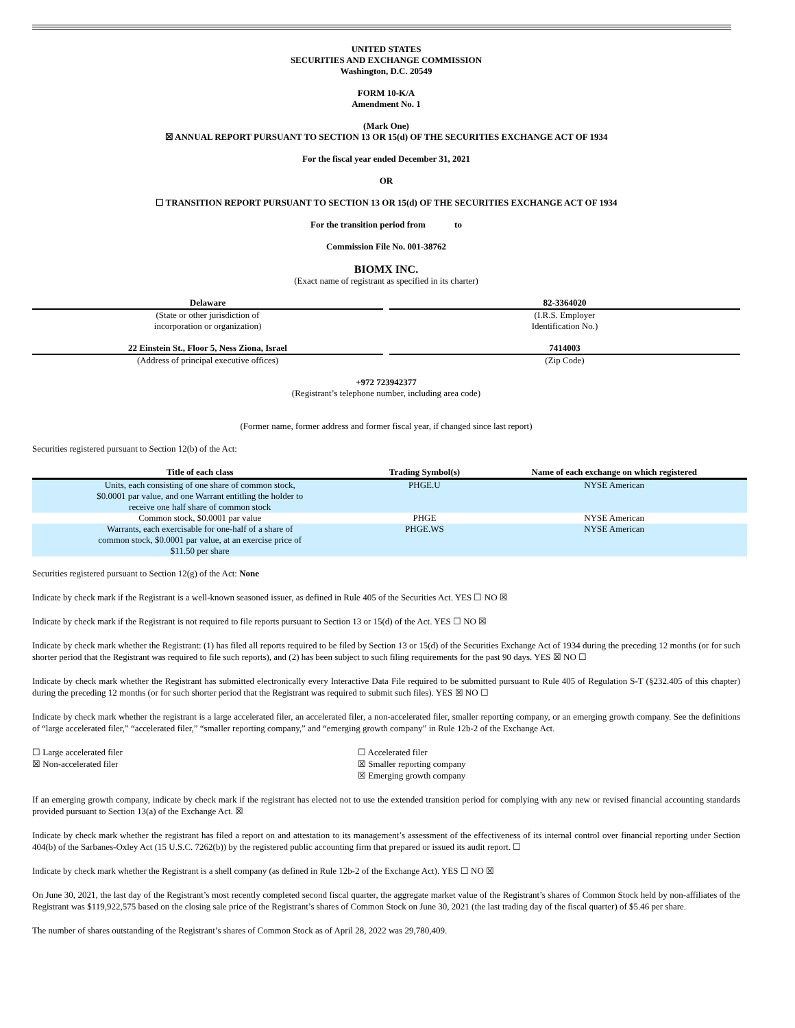UNITED STATES
SECURITIES AND EXCHANGE COMMISSION
Washington, D.C. 20549
FORM 10-K/A
Amendment No. 1
(Mark One)
☒ ANNUAL REPORT PURSUANT TO SECTION 13 OR 15(d) OF THE SECURITIES EXCHANGE ACT OF 1934
For the fiscal year ended December 31, 2021
OR
☐ TRANSITION REPORT PURSUANT TO SECTION 13 OR 15(d) OF THE SECURITIES EXCHANGE ACT OF 1934
For the transition period from to
Commission File No. 001-38762
BIOMX INC.
(Exact name of registrant as specified in its charter)
Delaware
(State or other jurisdiction of
incorporation or organization)
82-3364020
(I.R.S. Employer
Identification No.)
22 Einstein St., Floor 5, Ness Ziona, Israel
(Address of principal executive offices)
7414003
(Zip Code)
+972 723942377
(Registrant’s telephone number, including area code)
(Former name, former address and former fiscal year, if changed since last report)
Securities registered pursuant to Section 12(b) of the Act:
| Title of each class | Trading Symbol(s) | Name of each exchange on which registered |
| --- | --- | --- |
| Units, each consisting of one share of common stock, $0.0001 par value, and one Warrant entitling the holder to receive one half share of common stock | PHGE.U | NYSE American |
| Common stock, $0.0001 par value | PHGE | NYSE American |
| Warrants, each exercisable for one-half of a share of common stock, $0.0001 par value, at an exercise price of $11.50 per share | PHGE.WS | NYSE American |
Securities registered pursuant to Section 12(g) of the Act: None
Indicate by check mark if the Registrant is a well-known seasoned issuer, as defined in Rule 405 of the Securities Act. YES ☐ NO ☒
Indicate by check mark if the Registrant is not required to file reports pursuant to Section 13 or 15(d) of the Act. YES ☐ NO ☒
Indicate by check mark whether the Registrant: (1) has filed all reports required to be filed by Section 13 or 15(d) of the Securities Exchange Act of 1934 during the preceding 12 months (or for such shorter period that the Registrant was required to file such reports), and (2) has been subject to such filing requirements for the past 90 days. YES ☒ NO ☐
Indicate by check mark whether the Registrant has submitted electronically every Interactive Data File required to be submitted pursuant to Rule 405 of Regulation S-T (§232.405 of this chapter) during the preceding 12 months (or for such shorter period that the Registrant was required to submit such files). YES ☒ NO ☐
Indicate by check mark whether the registrant is a large accelerated filer, an accelerated filer, a non-accelerated filer, smaller reporting company, or an emerging growth company. See the definitions of “large accelerated filer,” “accelerated filer,” “smaller reporting company,” and “emerging growth company” in Rule 12b-2 of the Exchange Act.
☐ Large accelerated filer
☒ Non-accelerated filer
☐ Accelerated filer
☒ Smaller reporting company
☒ Emerging growth company
If an emerging growth company, indicate by check mark if the registrant has elected not to use the extended transition period for complying with any new or revised financial accounting standards provided pursuant to Section 13(a) of the Exchange Act. ☒
Indicate by check mark whether the registrant has filed a report on and attestation to its management’s assessment of the effectiveness of its internal control over financial reporting under Section 404(b) of the Sarbanes-Oxley Act (15 U.S.C. 7262(b)) by the registered public accounting firm that prepared or issued its audit report. ☐
Indicate by check mark whether the Registrant is a shell company (as defined in Rule 12b-2 of the Exchange Act). YES ☐ NO ☒
On June 30, 2021, the last day of the Registrant’s most recently completed second fiscal quarter, the aggregate market value of the Registrant’s shares of Common Stock held by non-affiliates of the Registrant was $119,922,575 based on the closing sale price of the Registrant’s shares of Common Stock on June 30, 2021 (the last trading day of the fiscal quarter) of $5.46 per share.
The number of shares outstanding of the Registrant’s shares of Common Stock as of April 28, 2022 was 29,780,409.